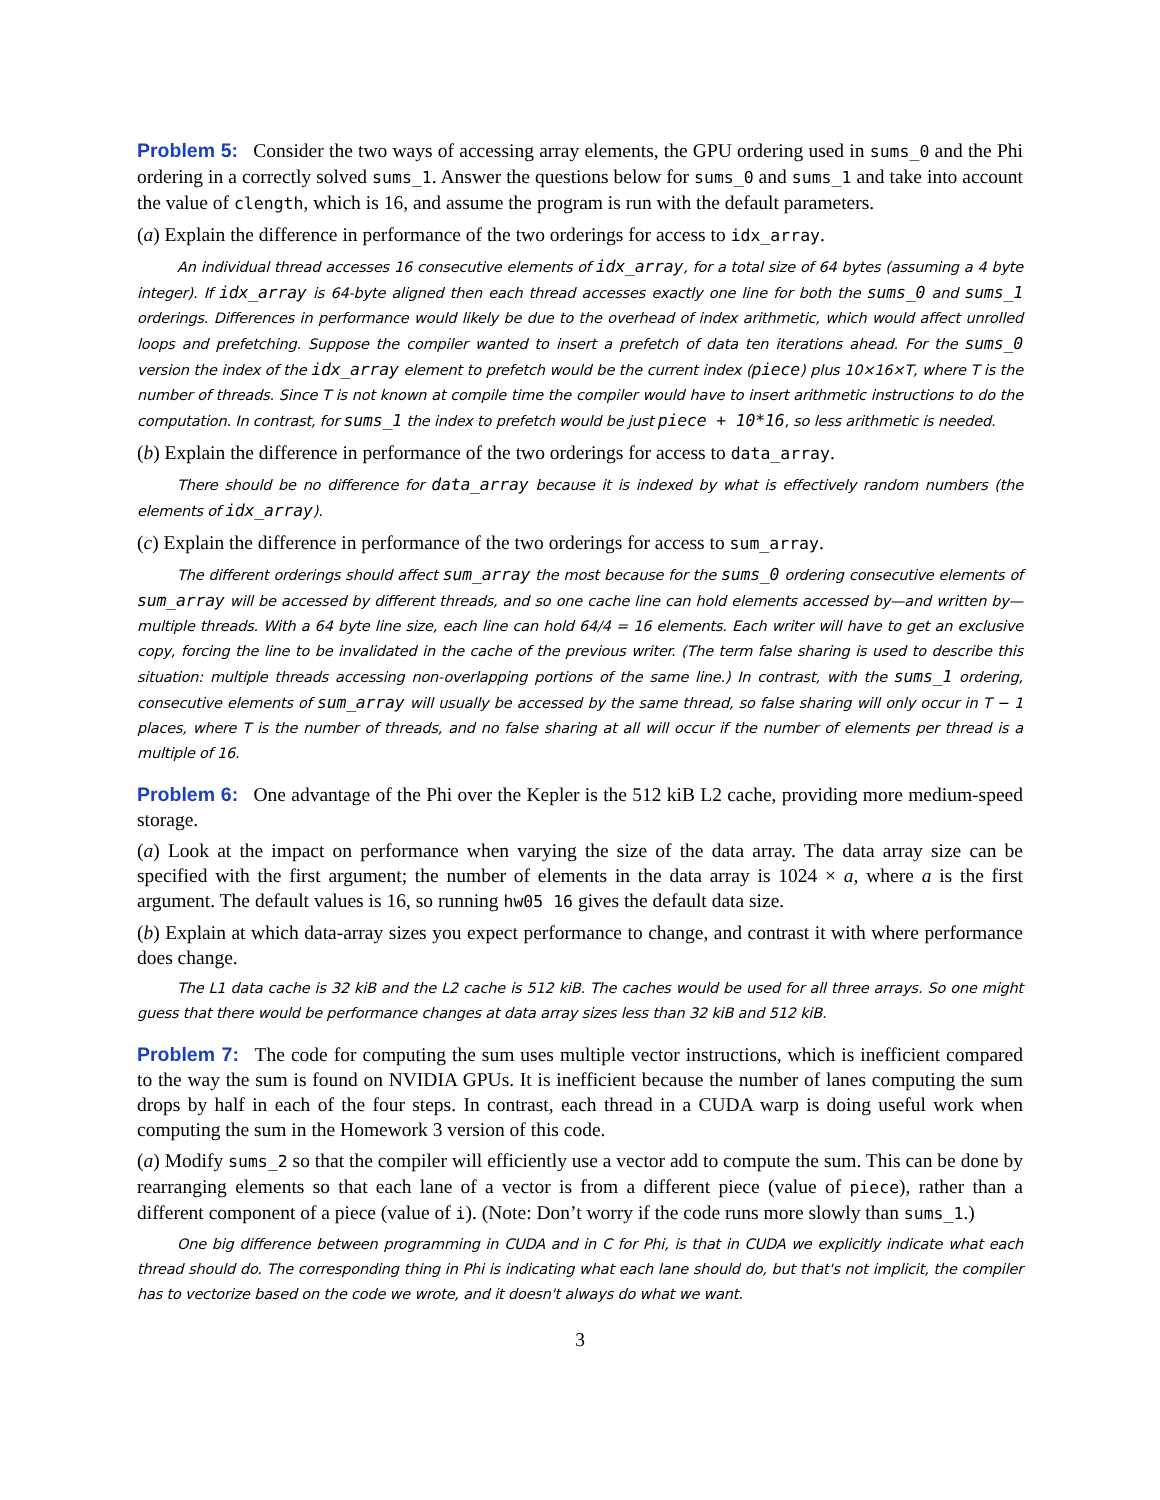Problem 5: Consider the two ways of accessing array elements, the GPU ordering used in sums_0 and the Phi ordering in a correctly solved sums_1. Answer the questions below for sums_0 and sums_1 and take into account the value of clength, which is 16, and assume the program is run with the default parameters.
(a) Explain the difference in performance of the two orderings for access to idx_array.
An individual thread accesses 16 consecutive elements of idx_array, for a total size of 64 bytes (assuming a 4 byte integer). If idx_array is 64-byte aligned then each thread accesses exactly one line for both the sums_0 and sums_1 orderings. Differences in performance would likely be due to the overhead of index arithmetic, which would affect unrolled loops and prefetching. Suppose the compiler wanted to insert a prefetch of data ten iterations ahead. For the sums_0 version the index of the idx_array element to prefetch would be the current index (piece) plus 10×16×T, where T is the number of threads. Since T is not known at compile time the compiler would have to insert arithmetic instructions to do the computation. In contrast, for sums_1 the index to prefetch would be just piece + 10*16, so less arithmetic is needed.
(b) Explain the difference in performance of the two orderings for access to data_array.
There should be no difference for data_array because it is indexed by what is effectively random numbers (the elements of idx_array).
(c) Explain the difference in performance of the two orderings for access to sum_array.
The different orderings should affect sum_array the most because for the sums_0 ordering consecutive elements of sum_array will be accessed by different threads, and so one cache line can hold elements accessed by—and written by—multiple threads. With a 64 byte line size, each line can hold 64/4 = 16 elements. Each writer will have to get an exclusive copy, forcing the line to be invalidated in the cache of the previous writer. (The term false sharing is used to describe this situation: multiple threads accessing non-overlapping portions of the same line.) In contrast, with the sums_1 ordering, consecutive elements of sum_array will usually be accessed by the same thread, so false sharing will only occur in T − 1 places, where T is the number of threads, and no false sharing at all will occur if the number of elements per thread is a multiple of 16.
Problem 6: One advantage of the Phi over the Kepler is the 512 kiB L2 cache, providing more medium-speed storage.
(a) Look at the impact on performance when varying the size of the data array. The data array size can be specified with the first argument; the number of elements in the data array is 1024 × a, where a is the first argument. The default values is 16, so running hw05 16 gives the default data size.
(b) Explain at which data-array sizes you expect performance to change, and contrast it with where performance does change.
The L1 data cache is 32 kiB and the L2 cache is 512 kiB. The caches would be used for all three arrays. So one might guess that there would be performance changes at data array sizes less than 32 kiB and 512 kiB.
Problem 7: The code for computing the sum uses multiple vector instructions, which is inefficient compared to the way the sum is found on NVIDIA GPUs. It is inefficient because the number of lanes computing the sum drops by half in each of the four steps. In contrast, each thread in a CUDA warp is doing useful work when computing the sum in the Homework 3 version of this code.
(a) Modify sums_2 so that the compiler will efficiently use a vector add to compute the sum. This can be done by rearranging elements so that each lane of a vector is from a different piece (value of piece), rather than a different component of a piece (value of i). (Note: Don’t worry if the code runs more slowly than sums_1.)
One big difference between programming in CUDA and in C for Phi, is that in CUDA we explicitly indicate what each thread should do. The corresponding thing in Phi is indicating what each lane should do, but that's not implicit, the compiler has to vectorize based on the code we wrote, and it doesn't always do what we want.
3